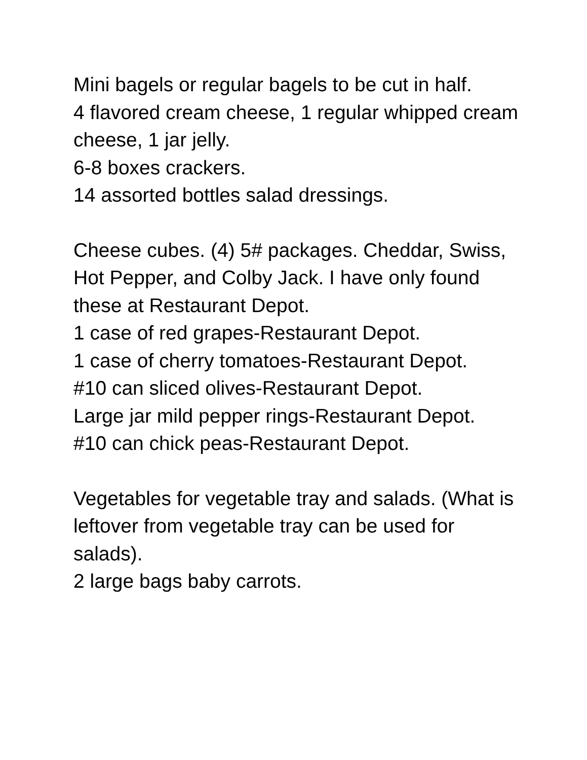Mini bagels or regular bagels to be cut in half.
4 flavored cream cheese, 1 regular whipped cream cheese, 1 jar jelly.
6-8 boxes crackers.
14 assorted bottles salad dressings.
Cheese cubes. (4) 5# packages. Cheddar, Swiss, Hot Pepper, and Colby Jack. I have only found these at Restaurant Depot.
1 case of red grapes-Restaurant Depot.
1 case of cherry tomatoes-Restaurant Depot.
#10 can sliced olives-Restaurant Depot.
Large jar mild pepper rings-Restaurant Depot.
#10 can chick peas-Restaurant Depot.
Vegetables for vegetable tray and salads. (What is leftover from vegetable tray can be used for salads).
2 large bags baby carrots.